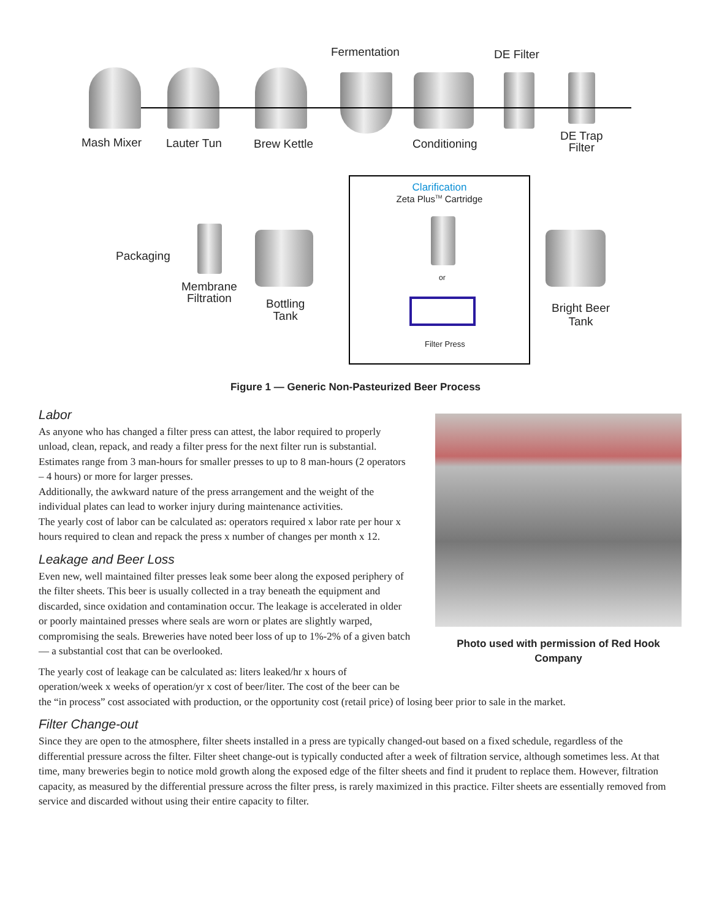Fermentation DE Filter
Mash Mixer Lauter Tun Brew Kettle Conditioning
DE Trap
Filter
Clarification
Zeta Plus<sup>TM</sup> Cartridge
or
Filter Press
Packaging
Membrane
Filtration
Bottling
Tank
Bright Beer
Tank
Figure 1 — Generic Non-Pasteurized Beer Process
Photo used with permission of Red Hook Company
Labor
As anyone who has changed a filter press can attest, the labor required to properly unload, clean, repack, and ready a filter press for the next filter run is substantial. Estimates range from 3 man-hours for smaller presses to up to 8 man-hours (2 operators – 4 hours) or more for larger presses.
Additionally, the awkward nature of the press arrangement and the weight of the individual plates can lead to worker injury during maintenance activities.
The yearly cost of labor can be calculated as: operators required x labor rate per hour x hours required to clean and repack the press x number of changes per month x 12.
Leakage and Beer Loss
Even new, well maintained filter presses leak some beer along the exposed periphery of the filter sheets. This beer is usually collected in a tray beneath the equipment and discarded, since oxidation and contamination occur. The leakage is accelerated in older or poorly maintained presses where seals are worn or plates are slightly warped, compromising the seals. Breweries have noted beer loss of up to 1%-2% of a given batch — a substantial cost that can be overlooked.
The yearly cost of leakage can be calculated as: liters leaked/hr x hours of operation/week x weeks of operation/yr x cost of beer/liter. The cost of the beer can be the “in process” cost associated with production, or the opportunity cost (retail price) of losing beer prior to sale in the market.
Filter Change-out
Since they are open to the atmosphere, filter sheets installed in a press are typically changed-out based on a fixed schedule, regardless of the differential pressure across the filter. Filter sheet change-out is typically conducted after a week of filtration service, although sometimes less. At that time, many breweries begin to notice mold growth along the exposed edge of the filter sheets and find it prudent to replace them. However, filtration capacity, as measured by the differential pressure across the filter press, is rarely maximized in this practice. Filter sheets are essentially removed from service and discarded without using their entire capacity to filter.